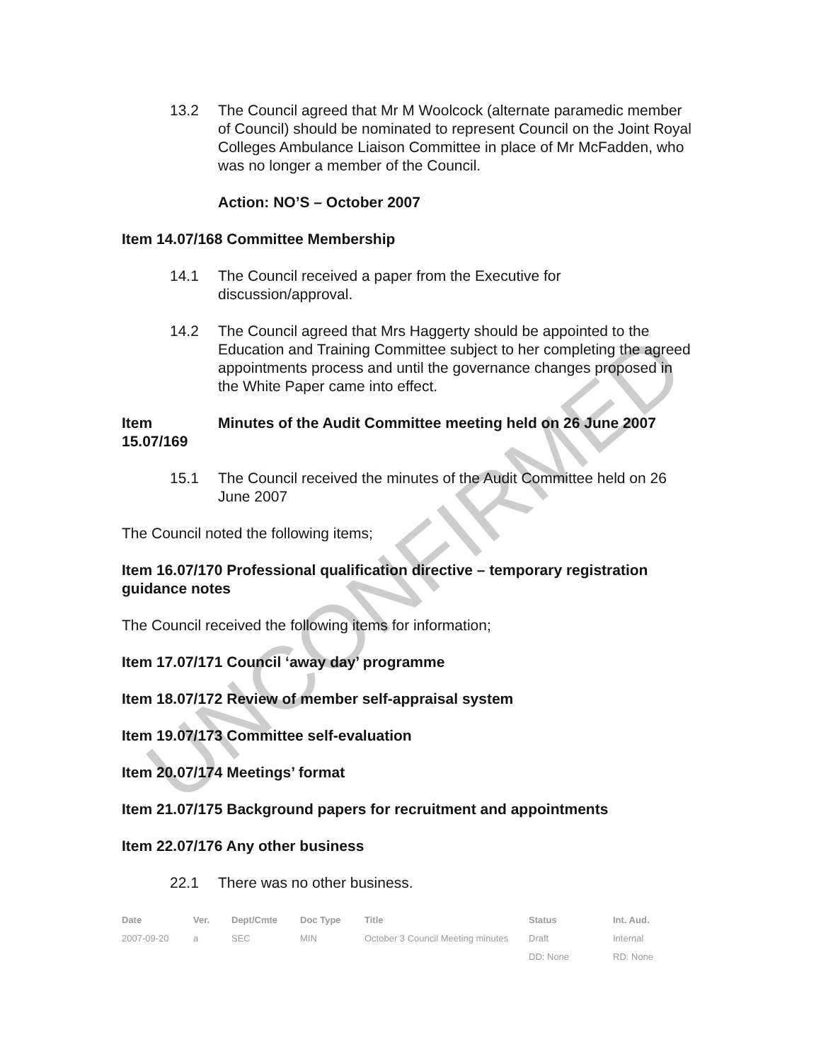13.2 The Council agreed that Mr M Woolcock (alternate paramedic member of Council) should be nominated to represent Council on the Joint Royal Colleges Ambulance Liaison Committee in place of Mr McFadden, who was no longer a member of the Council.
Action: NO’S – October 2007
Item 14.07/168 Committee Membership
14.1 The Council received a paper from the Executive for discussion/approval.
14.2 The Council agreed that Mrs Haggerty should be appointed to the Education and Training Committee subject to her completing the agreed appointments process and until the governance changes proposed in the White Paper came into effect.
Item 15.07/169 Minutes of the Audit Committee meeting held on 26 June 2007
15.1 The Council received the minutes of the Audit Committee held on 26 June 2007
The Council noted the following items;
Item 16.07/170 Professional qualification directive – temporary registration guidance notes
The Council received the following items for information;
Item 17.07/171 Council ‘away day’ programme
Item 18.07/172 Review of member self-appraisal system
Item 19.07/173 Committee self-evaluation
Item 20.07/174 Meetings’ format
Item 21.07/175 Background papers for recruitment and appointments
Item 22.07/176 Any other business
22.1 There was no other business.
| Date | Ver. | Dept/Cmte | Doc Type | Title | Status | Int. Aud. |
| --- | --- | --- | --- | --- | --- | --- |
| 2007-09-20 | a | SEC | MIN | October 3 Council Meeting minutes | Draft | Internal |
| | | | | | DD: None | RD: None |
UNCONFIRMED